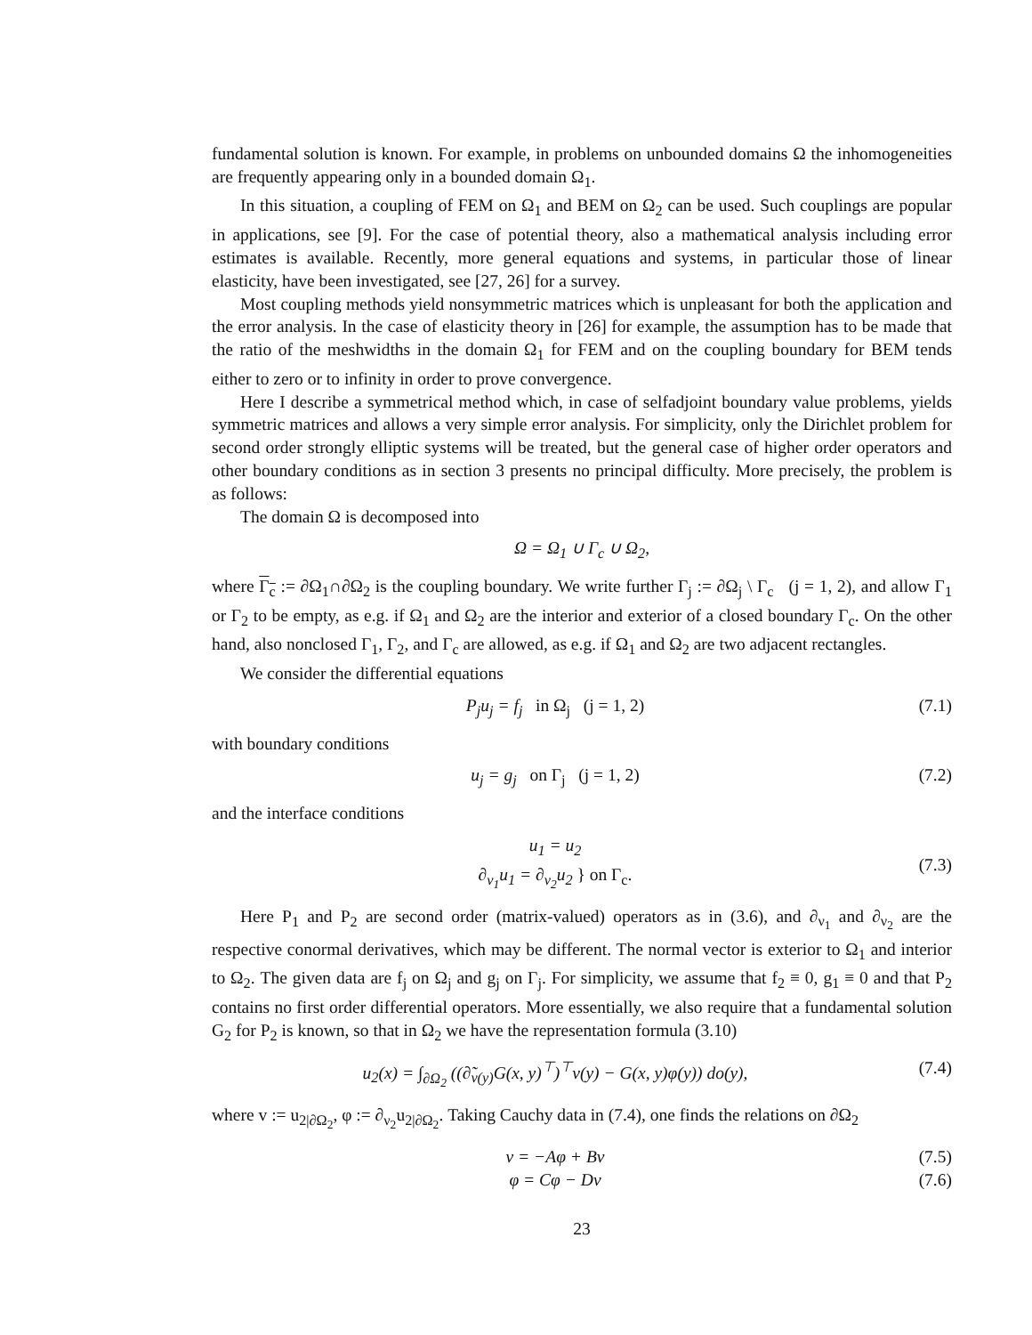fundamental solution is known. For example, in problems on unbounded domains Ω the inhomogeneities are frequently appearing only in a bounded domain Ω<sub>1</sub>.
In this situation, a coupling of FEM on Ω<sub>1</sub> and BEM on Ω<sub>2</sub> can be used. Such couplings are popular in applications, see [9]. For the case of potential theory, also a mathematical analysis including error estimates is available. Recently, more general equations and systems, in particular those of linear elasticity, have been investigated, see [27, 26] for a survey.
Most coupling methods yield nonsymmetric matrices which is unpleasant for both the application and the error analysis. In the case of elasticity theory in [26] for example, the assumption has to be made that the ratio of the meshwidths in the domain Ω<sub>1</sub> for FEM and on the coupling boundary for BEM tends either to zero or to infinity in order to prove convergence.
Here I describe a symmetrical method which, in case of selfadjoint boundary value problems, yields symmetric matrices and allows a very simple error analysis. For simplicity, only the Dirichlet problem for second order strongly elliptic systems will be treated, but the general case of higher order operators and other boundary conditions as in section 3 presents no principal difficulty. More precisely, the problem is as follows:
The domain Ω is decomposed into
Ω = Ω<sub>1</sub> ∪ Γ<sub>c</sub> ∪ Ω<sub>2</sub>,
where Γ<sub>c</sub> := ∂Ω<sub>1</sub>∩∂Ω<sub>2</sub> is the coupling boundary. We write further Γ<sub>j</sub> := ∂Ω<sub>j</sub> \ Γ<sub>c</sub> (j = 1, 2), and allow Γ<sub>1</sub> or Γ<sub>2</sub> to be empty, as e.g. if Ω<sub>1</sub> and Ω<sub>2</sub> are the interior and exterior of a closed boundary Γ<sub>c</sub>. On the other hand, also nonclosed Γ<sub>1</sub>, Γ<sub>2</sub>, and Γ<sub>c</sub> are allowed, as e.g. if Ω<sub>1</sub> and Ω<sub>2</sub> are two adjacent rectangles.
We consider the differential equations
P<sub>j</sub>u<sub>j</sub> = f<sub>j</sub> in Ω<sub>j</sub> (j = 1, 2) (7.1)
with boundary conditions
u<sub>j</sub> = g<sub>j</sub> on Γ<sub>j</sub> (j = 1, 2) (7.2)
and the interface conditions
u<sub>1</sub> = u<sub>2</sub>
∂<sub>ν<sub>1</sub></sub>u<sub>1</sub> = ∂<sub>ν<sub>2</sub></sub>u<sub>2</sub> } on Γ<sub>c</sub>.
(7.3)
Here P<sub>1</sub> and P<sub>2</sub> are second order (matrix-valued) operators as in (3.6), and ∂<sub>ν<sub>1</sub></sub> and ∂<sub>ν<sub>2</sub></sub> are the respective conormal derivatives, which may be different. The normal vector is exterior to Ω<sub>1</sub> and interior to Ω<sub>2</sub>. The given data are f<sub>j</sub> on Ω<sub>j</sub> and g<sub>j</sub> on Γ<sub>j</sub>. For simplicity, we assume that f<sub>2</sub> ≡ 0, g<sub>1</sub> ≡ 0 and that P<sub>2</sub> contains no first order differential operators. More essentially, we also require that a fundamental solution G<sub>2</sub> for P<sub>2</sub> is known, so that in Ω<sub>2</sub> we have the representation formula (3.10)
u<sub>2</sub>(x) = ∫<sub>∂Ω<sub>2</sub></sub> ((∂̃<sub>ν(y)</sub>G(x, y)<sup>⊤</sup>)<sup>⊤</sup>v(y) − G(x, y)φ(y)) do(y),
(7.4)
where v := u<sub>2|∂Ω<sub>2</sub></sub>, φ := ∂<sub>ν<sub>2</sub></sub>u<sub>2|∂Ω<sub>2</sub></sub>. Taking Cauchy data in (7.4), one finds the relations on ∂Ω<sub>2</sub>
v = −Aφ + Bv (7.5)
φ = Cφ − Dv (7.6)
23